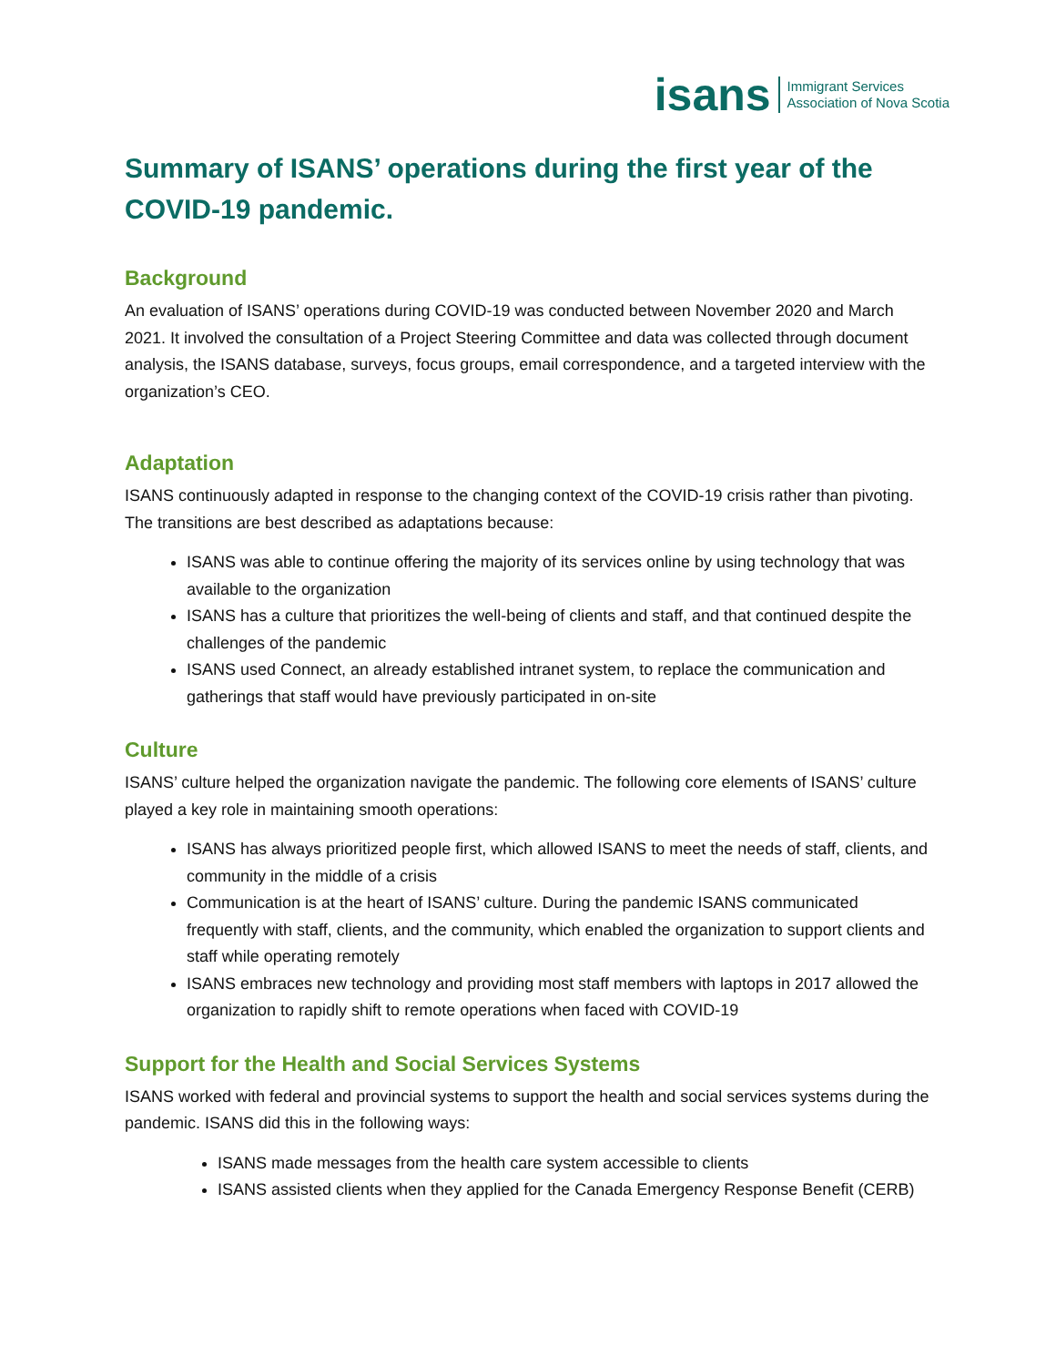isans Immigrant Services
Association of Nova Scotia
Summary of ISANS’ operations during the first year of the COVID-19 pandemic.
Background
An evaluation of ISANS’ operations during COVID-19 was conducted between November 2020 and March 2021. It involved the consultation of a Project Steering Committee and data was collected through document analysis, the ISANS database, surveys, focus groups, email correspondence, and a targeted interview with the organization’s CEO.
Adaptation
ISANS continuously adapted in response to the changing context of the COVID-19 crisis rather than pivoting. The transitions are best described as adaptations because:
ISANS was able to continue offering the majority of its services online by using technology that was available to the organization
ISANS has a culture that prioritizes the well-being of clients and staff, and that continued despite the challenges of the pandemic
ISANS used Connect, an already established intranet system, to replace the communication and gatherings that staff would have previously participated in on-site
Culture
ISANS’ culture helped the organization navigate the pandemic. The following core elements of ISANS’ culture played a key role in maintaining smooth operations:
ISANS has always prioritized people first, which allowed ISANS to meet the needs of staff, clients, and community in the middle of a crisis
Communication is at the heart of ISANS’ culture. During the pandemic ISANS communicated frequently with staff, clients, and the community, which enabled the organization to support clients and staff while operating remotely
ISANS embraces new technology and providing most staff members with laptops in 2017 allowed the organization to rapidly shift to remote operations when faced with COVID-19
Support for the Health and Social Services Systems
ISANS worked with federal and provincial systems to support the health and social services systems during the pandemic. ISANS did this in the following ways:
ISANS made messages from the health care system accessible to clients
ISANS assisted clients when they applied for the Canada Emergency Response Benefit (CERB)